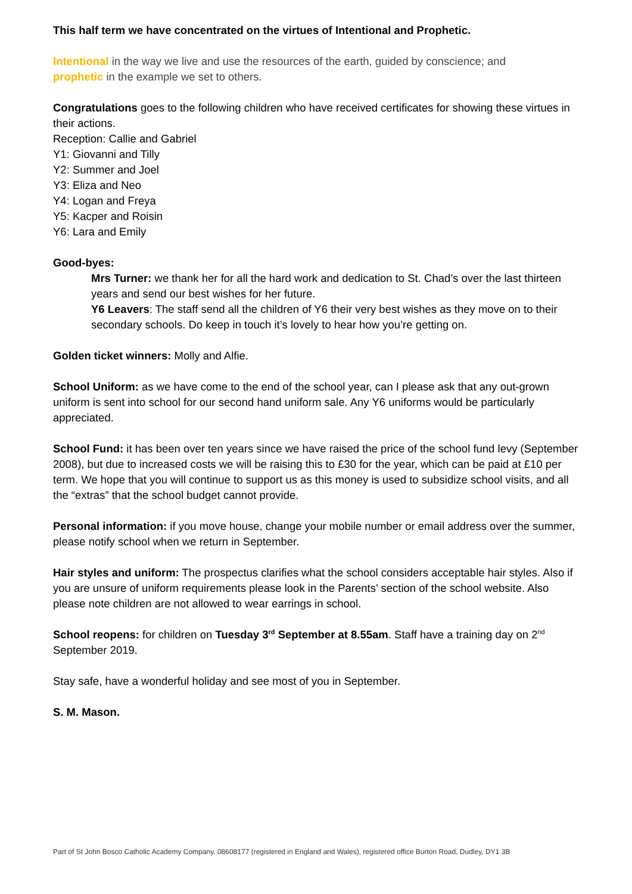This half term we have concentrated on the virtues of Intentional and Prophetic.
Intentional in the way we live and use the resources of the earth, guided by conscience; and
prophetic in the example we set to others.
Congratulations goes to the following children who have received certificates for showing these virtues in their actions.
Reception: Callie and Gabriel
Y1: Giovanni and Tilly
Y2: Summer and Joel
Y3: Eliza and Neo
Y4: Logan and Freya
Y5: Kacper and Roisin
Y6: Lara and Emily
Good-byes:
Mrs Turner: we thank her for all the hard work and dedication to St. Chad’s over the last thirteen years and send our best wishes for her future.
Y6 Leavers: The staff send all the children of Y6 their very best wishes as they move on to their secondary schools. Do keep in touch it’s lovely to hear how you’re getting on.
Golden ticket winners: Molly and Alfie.
School Uniform: as we have come to the end of the school year, can I please ask that any out-grown uniform is sent into school for our second hand uniform sale. Any Y6 uniforms would be particularly appreciated.
School Fund: it has been over ten years since we have raised the price of the school fund levy (September 2008), but due to increased costs we will be raising this to £30 for the year, which can be paid at £10 per term. We hope that you will continue to support us as this money is used to subsidize school visits, and all the “extras” that the school budget cannot provide.
Personal information: if you move house, change your mobile number or email address over the summer, please notify school when we return in September.
Hair styles and uniform: The prospectus clarifies what the school considers acceptable hair styles. Also if you are unsure of uniform requirements please look in the Parents’ section of the school website. Also please note children are not allowed to wear earrings in school.
School reopens: for children on Tuesday 3<sup>rd</sup> September at 8.55am. Staff have a training day on 2<sup>nd</sup> September 2019.
Stay safe, have a wonderful holiday and see most of you in September.
S. M. Mason.
Part of St John Bosco Catholic Academy Company, 08608177 (registered in England and Wales), registered office Burton Road, Dudley, DY1 3B